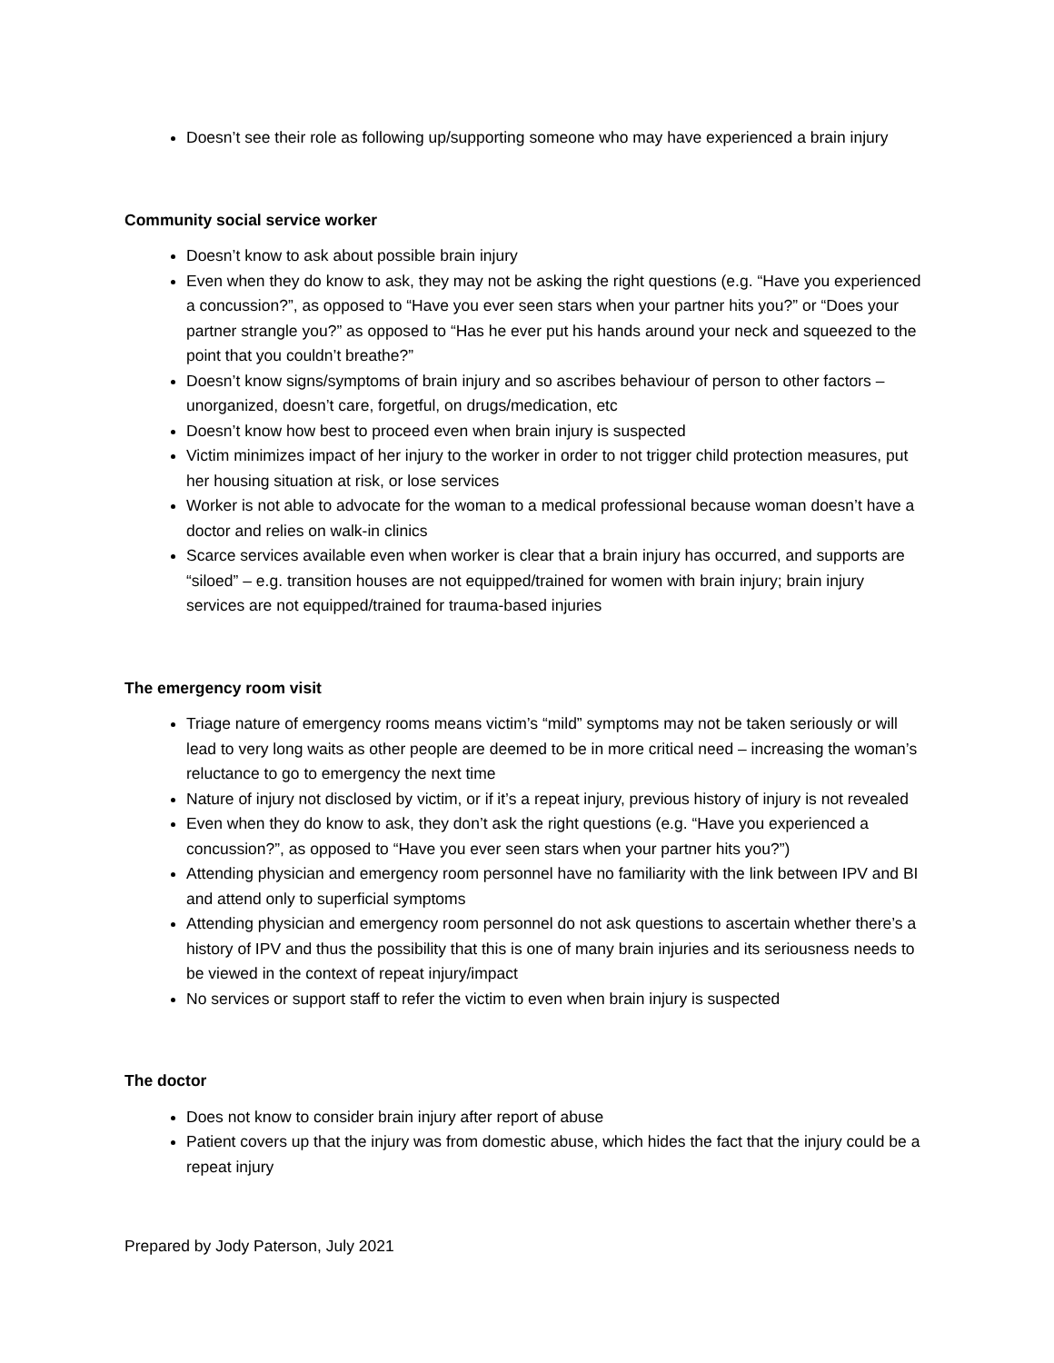Doesn’t see their role as following up/supporting someone who may have experienced a brain injury
Community social service worker
Doesn’t know to ask about possible brain injury
Even when they do know to ask, they may not be asking the right questions (e.g. “Have you experienced a concussion?”, as opposed to “Have you ever seen stars when your partner hits you?” or “Does your partner strangle you?” as opposed to “Has he ever put his hands around your neck and squeezed to the point that you couldn’t breathe?”
Doesn’t know signs/symptoms of brain injury and so ascribes behaviour of person to other factors – unorganized, doesn’t care, forgetful, on drugs/medication, etc
Doesn’t know how best to proceed even when brain injury is suspected
Victim minimizes impact of her injury to the worker in order to not trigger child protection measures, put her housing situation at risk, or lose services
Worker is not able to advocate for the woman to a medical professional because woman doesn’t have a doctor and relies on walk-in clinics
Scarce services available even when worker is clear that a brain injury has occurred, and supports are “siloed” – e.g. transition houses are not equipped/trained for women with brain injury; brain injury services are not equipped/trained for trauma-based injuries
The emergency room visit
Triage nature of emergency rooms means victim’s “mild” symptoms may not be taken seriously or will lead to very long waits as other people are deemed to be in more critical need – increasing the woman’s reluctance to go to emergency the next time
Nature of injury not disclosed by victim, or if it’s a repeat injury, previous history of injury is not revealed
Even when they do know to ask, they don’t ask the right questions (e.g. “Have you experienced a concussion?”, as opposed to “Have you ever seen stars when your partner hits you?”)
Attending physician and emergency room personnel have no familiarity with the link between IPV and BI and attend only to superficial symptoms
Attending physician and emergency room personnel do not ask questions to ascertain whether there’s a history of IPV and thus the possibility that this is one of many brain injuries and its seriousness needs to be viewed in the context of repeat injury/impact
No services or support staff to refer the victim to even when brain injury is suspected
The doctor
Does not know to consider brain injury after report of abuse
Patient covers up that the injury was from domestic abuse, which hides the fact that the injury could be a repeat injury
Prepared by Jody Paterson, July 2021